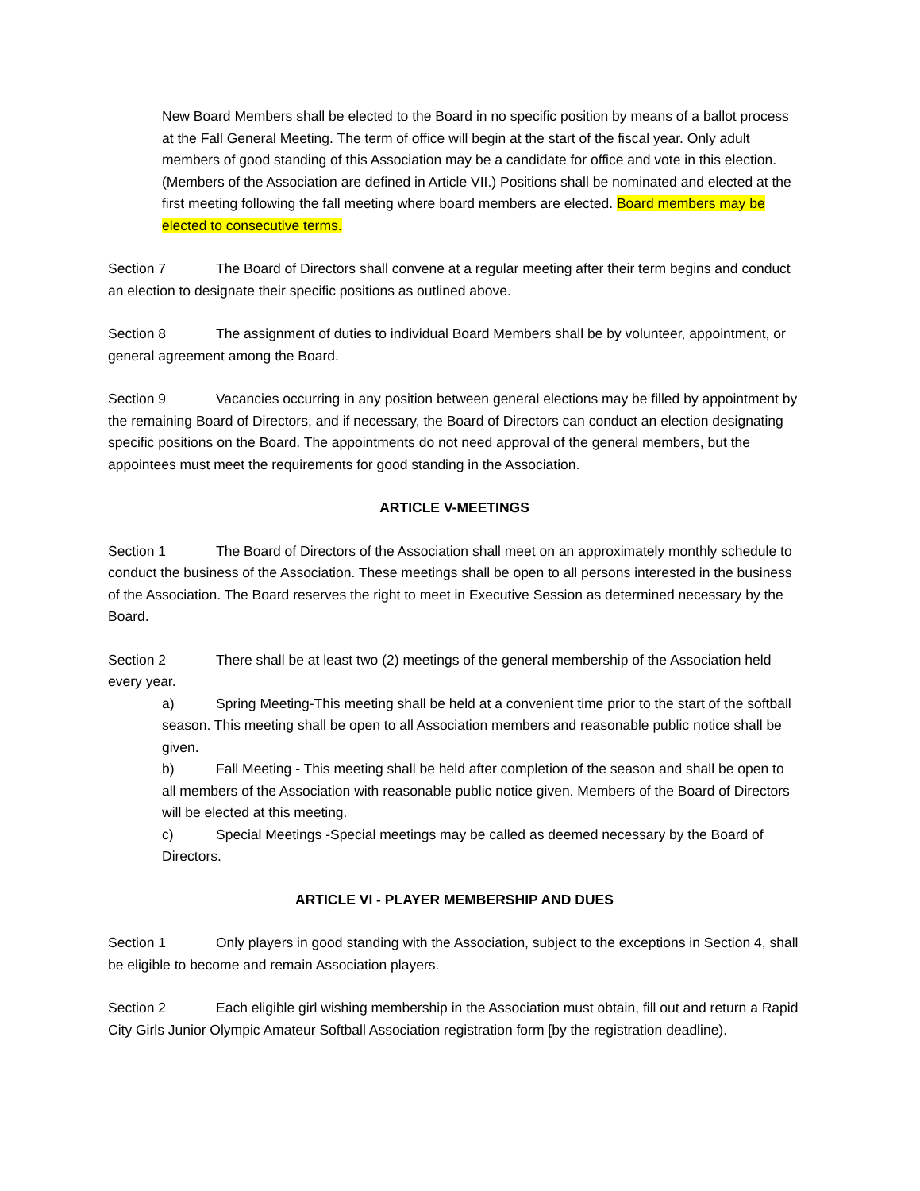New Board Members shall be elected to the Board in no specific position by means of a ballot process at the Fall General Meeting. The term of office will begin at the start of the fiscal year. Only adult members of good standing of this Association may be a candidate for office and vote in this election. (Members of the Association are defined in Article VII.) Positions shall be nominated and elected at the first meeting following the fall meeting where board members are elected. Board members may be elected to consecutive terms.
Section 7 The Board of Directors shall convene at a regular meeting after their term begins and conduct an election to designate their specific positions as outlined above.
Section 8 The assignment of duties to individual Board Members shall be by volunteer, appointment, or general agreement among the Board.
Section 9 Vacancies occurring in any position between general elections may be filled by appointment by the remaining Board of Directors, and if necessary, the Board of Directors can conduct an election designating specific positions on the Board. The appointments do not need approval of the general members, but the appointees must meet the requirements for good standing in the Association.
ARTICLE V-MEETINGS
Section 1 The Board of Directors of the Association shall meet on an approximately monthly schedule to conduct the business of the Association. These meetings shall be open to all persons interested in the business of the Association. The Board reserves the right to meet in Executive Session as determined necessary by the Board.
Section 2 There shall be at least two (2) meetings of the general membership of the Association held every year.
a) Spring Meeting-This meeting shall be held at a convenient time prior to the start of the softball season. This meeting shall be open to all Association members and reasonable public notice shall be given.
b) Fall Meeting - This meeting shall be held after completion of the season and shall be open to all members of the Association with reasonable public notice given. Members of the Board of Directors will be elected at this meeting.
c) Special Meetings -Special meetings may be called as deemed necessary by the Board of Directors.
ARTICLE VI - PLAYER MEMBERSHIP AND DUES
Section 1 Only players in good standing with the Association, subject to the exceptions in Section 4, shall be eligible to become and remain Association players.
Section 2 Each eligible girl wishing membership in the Association must obtain, fill out and return a Rapid City Girls Junior Olympic Amateur Softball Association registration form [by the registration deadline).